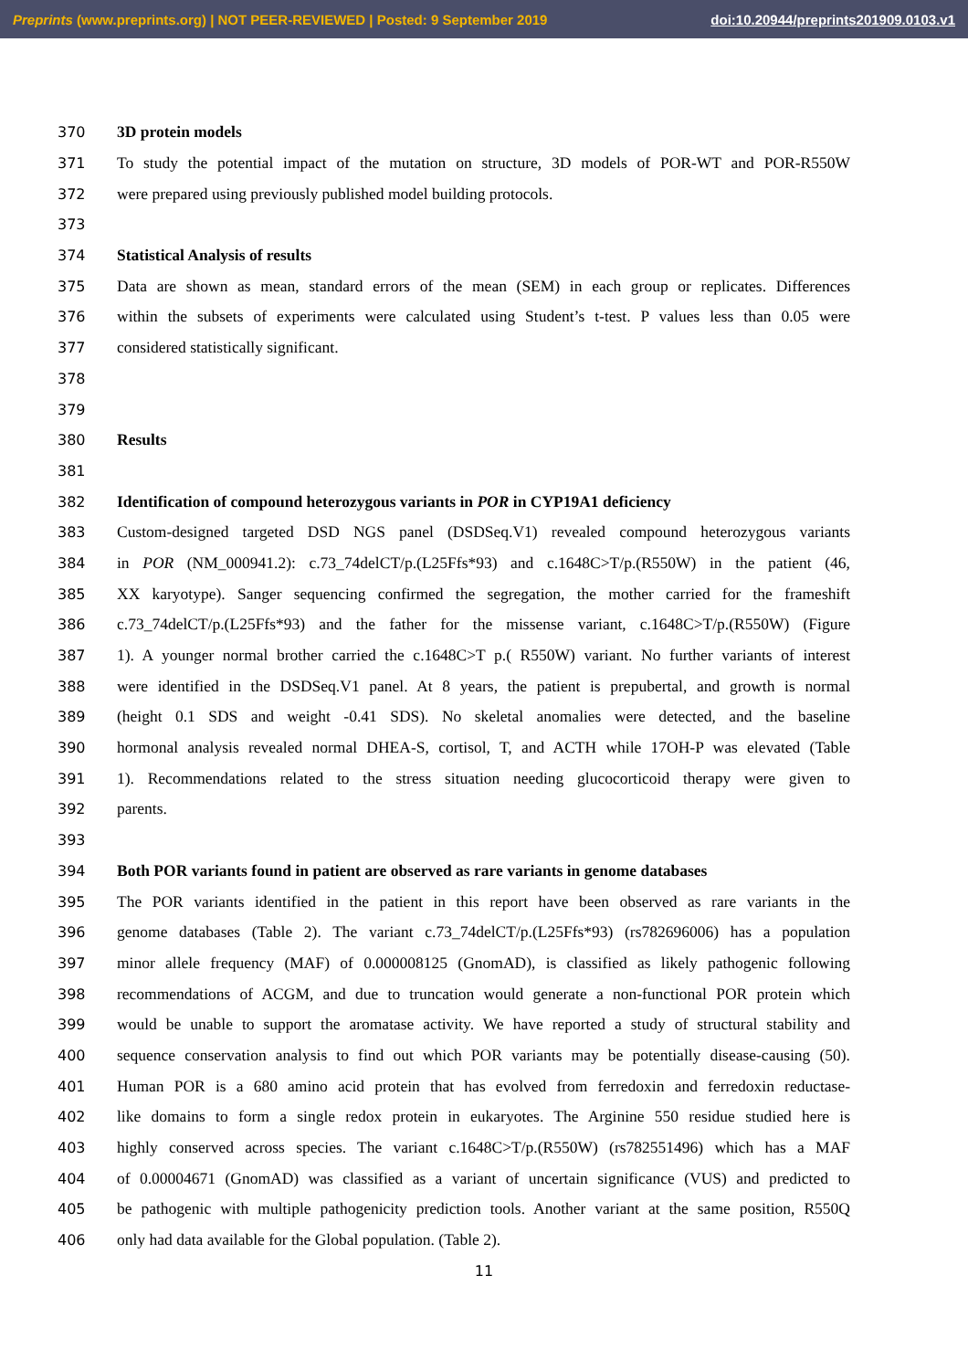Preprints (www.preprints.org) | NOT PEER-REVIEWED | Posted: 9 September 2019 doi:10.20944/preprints201909.0103.v1
370 3D protein models
371 To study the potential impact of the mutation on structure, 3D models of POR-WT and POR-R550W
372 were prepared using previously published model building protocols.
373
374 Statistical Analysis of results
375 Data are shown as mean, standard errors of the mean (SEM) in each group or replicates. Differences
376 within the subsets of experiments were calculated using Student’s t-test. P values less than 0.05 were
377 considered statistically significant.
378
379
380 Results
381
382 Identification of compound heterozygous variants in POR in CYP19A1 deficiency
383 Custom-designed targeted DSD NGS panel (DSDSeq.V1) revealed compound heterozygous variants
384 in POR (NM_000941.2): c.73_74delCT/p.(L25Ffs*93) and c.1648C>T/p.(R550W) in the patient (46,
385 XX karyotype). Sanger sequencing confirmed the segregation, the mother carried for the frameshift
386 c.73_74delCT/p.(L25Ffs*93) and the father for the missense variant, c.1648C>T/p.(R550W) (Figure
387 1). A younger normal brother carried the c.1648C>T p.( R550W) variant. No further variants of interest
388 were identified in the DSDSeq.V1 panel. At 8 years, the patient is prepubertal, and growth is normal
389 (height 0.1 SDS and weight -0.41 SDS). No skeletal anomalies were detected, and the baseline
390 hormonal analysis revealed normal DHEA-S, cortisol, T, and ACTH while 17OH-P was elevated (Table
391 1). Recommendations related to the stress situation needing glucocorticoid therapy were given to
392 parents.
393
394 Both POR variants found in patient are observed as rare variants in genome databases
395 The POR variants identified in the patient in this report have been observed as rare variants in the
396 genome databases (Table 2). The variant c.73_74delCT/p.(L25Ffs*93) (rs782696006) has a population
397 minor allele frequency (MAF) of 0.000008125 (GnomAD), is classified as likely pathogenic following
398 recommendations of ACGM, and due to truncation would generate a non-functional POR protein which
399 would be unable to support the aromatase activity. We have reported a study of structural stability and
400 sequence conservation analysis to find out which POR variants may be potentially disease-causing (50).
401 Human POR is a 680 amino acid protein that has evolved from ferredoxin and ferredoxin reductase-
402 like domains to form a single redox protein in eukaryotes. The Arginine 550 residue studied here is
403 highly conserved across species. The variant c.1648C>T/p.(R550W) (rs782551496) which has a MAF
404 of 0.00004671 (GnomAD) was classified as a variant of uncertain significance (VUS) and predicted to
405 be pathogenic with multiple pathogenicity prediction tools. Another variant at the same position, R550Q
406 only had data available for the Global population. (Table 2).
11